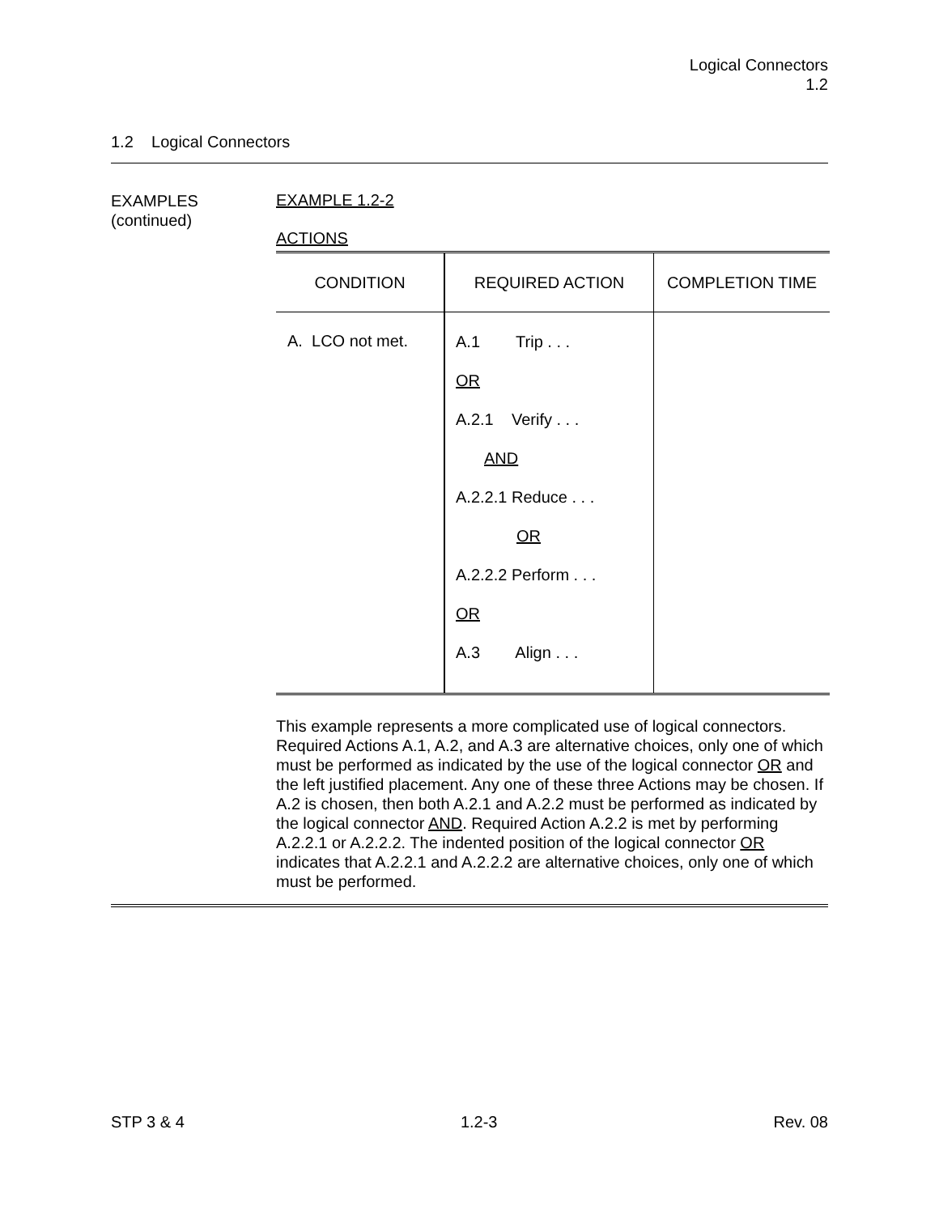Logical Connectors
1.2
1.2 Logical Connectors
EXAMPLES
(continued)
EXAMPLE 1.2-2
ACTIONS
| CONDITION | REQUIRED ACTION | COMPLETION TIME |
| --- | --- | --- |
| A. LCO not met. | A.1 Trip . . . OR A.2.1 Verify . . . AND A.2.2.1 Reduce . . . OR A.2.2.2 Perform . . . OR A.3 Align . . . | |
This example represents a more complicated use of logical connectors. Required Actions A.1, A.2, and A.3 are alternative choices, only one of which must be performed as indicated by the use of the logical connector OR and the left justified placement. Any one of these three Actions may be chosen. If A.2 is chosen, then both A.2.1 and A.2.2 must be performed as indicated by the logical connector AND. Required Action A.2.2 is met by performing A.2.2.1 or A.2.2.2. The indented position of the logical connector OR indicates that A.2.2.1 and A.2.2.2 are alternative choices, only one of which must be performed.
STP 3 & 4 1.2-3 Rev. 08